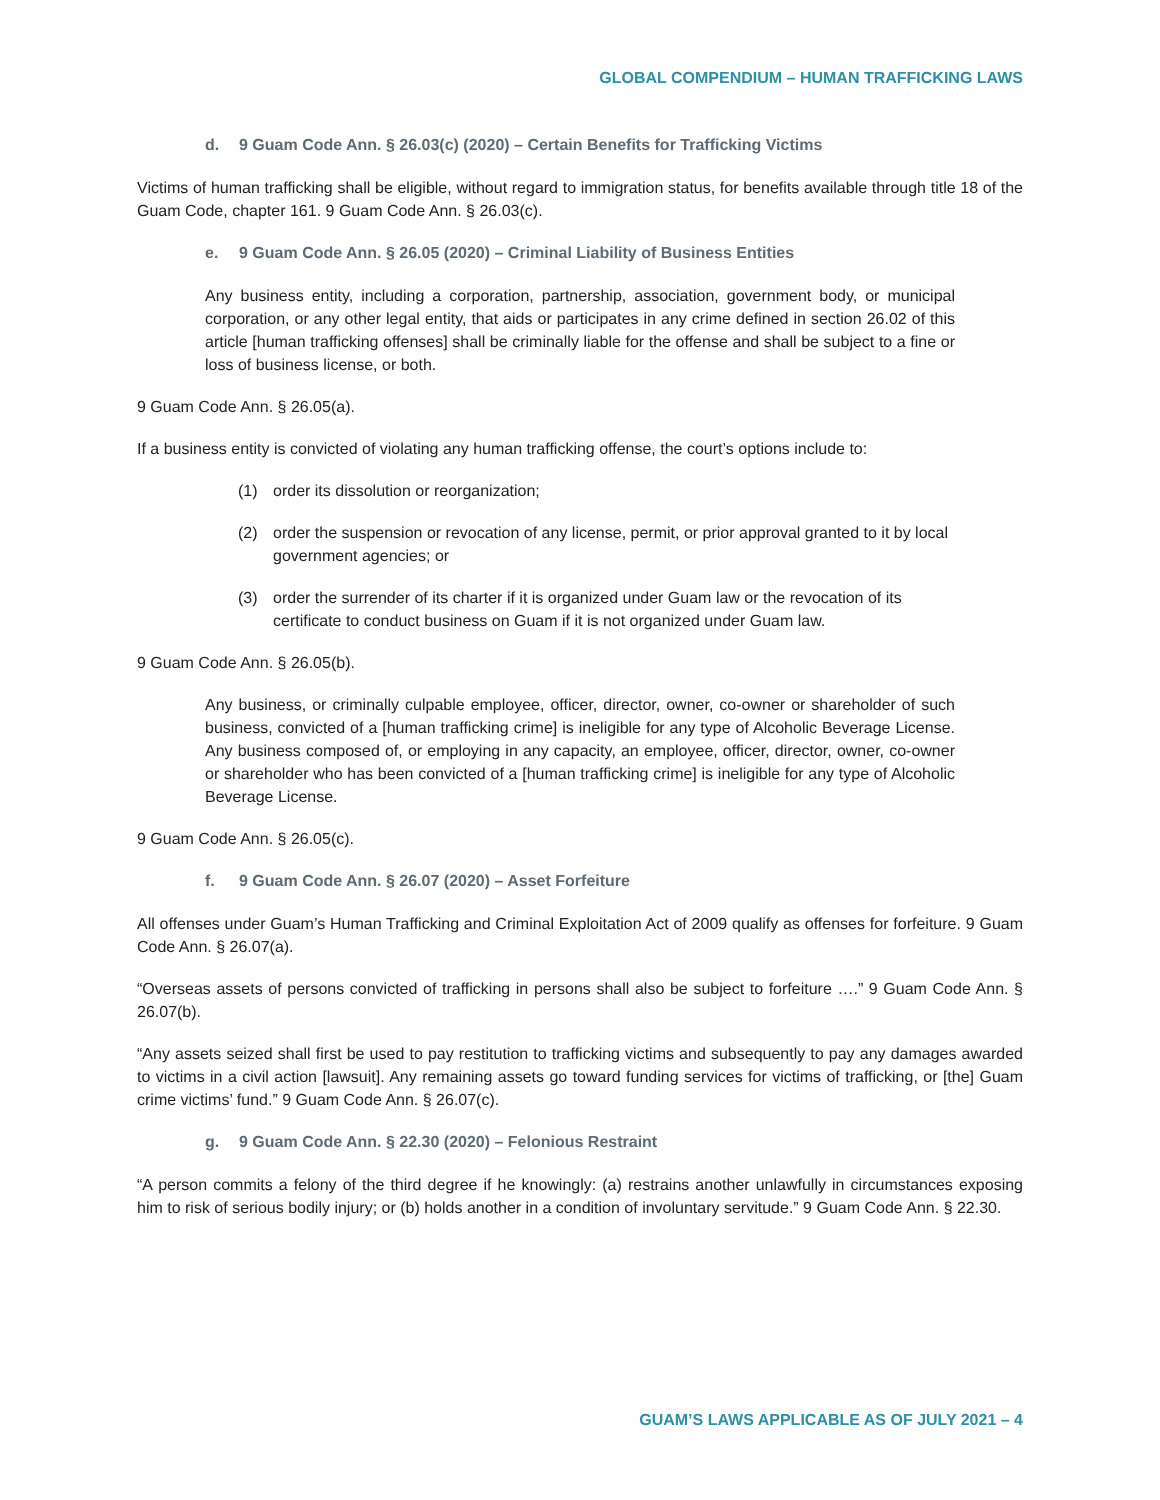GLOBAL COMPENDIUM – HUMAN TRAFFICKING LAWS
d. 9 Guam Code Ann. § 26.03(c) (2020) – Certain Benefits for Trafficking Victims
Victims of human trafficking shall be eligible, without regard to immigration status, for benefits available through title 18 of the Guam Code, chapter 161. 9 Guam Code Ann. § 26.03(c).
e. 9 Guam Code Ann. § 26.05 (2020) – Criminal Liability of Business Entities
Any business entity, including a corporation, partnership, association, government body, or municipal corporation, or any other legal entity, that aids or participates in any crime defined in section 26.02 of this article [human trafficking offenses] shall be criminally liable for the offense and shall be subject to a fine or loss of business license, or both.
9 Guam Code Ann. § 26.05(a).
If a business entity is convicted of violating any human trafficking offense, the court’s options include to:
(1) order its dissolution or reorganization;
(2) order the suspension or revocation of any license, permit, or prior approval granted to it by local government agencies; or
(3) order the surrender of its charter if it is organized under Guam law or the revocation of its certificate to conduct business on Guam if it is not organized under Guam law.
9 Guam Code Ann. § 26.05(b).
Any business, or criminally culpable employee, officer, director, owner, co-owner or shareholder of such business, convicted of a [human trafficking crime] is ineligible for any type of Alcoholic Beverage License. Any business composed of, or employing in any capacity, an employee, officer, director, owner, co-owner or shareholder who has been convicted of a [human trafficking crime] is ineligible for any type of Alcoholic Beverage License.
9 Guam Code Ann. § 26.05(c).
f. 9 Guam Code Ann. § 26.07 (2020) – Asset Forfeiture
All offenses under Guam’s Human Trafficking and Criminal Exploitation Act of 2009 qualify as offenses for forfeiture. 9 Guam Code Ann. § 26.07(a).
“Overseas assets of persons convicted of trafficking in persons shall also be subject to forfeiture ….” 9 Guam Code Ann. § 26.07(b).
“Any assets seized shall first be used to pay restitution to trafficking victims and subsequently to pay any damages awarded to victims in a civil action [lawsuit]. Any remaining assets go toward funding services for victims of trafficking, or [the] Guam crime victims’ fund.” 9 Guam Code Ann. § 26.07(c).
g. 9 Guam Code Ann. § 22.30 (2020) – Felonious Restraint
“A person commits a felony of the third degree if he knowingly: (a) restrains another unlawfully in circumstances exposing him to risk of serious bodily injury; or (b) holds another in a condition of involuntary servitude.” 9 Guam Code Ann. § 22.30.
GUAM’S LAWS APPLICABLE AS OF JULY 2021 – 4